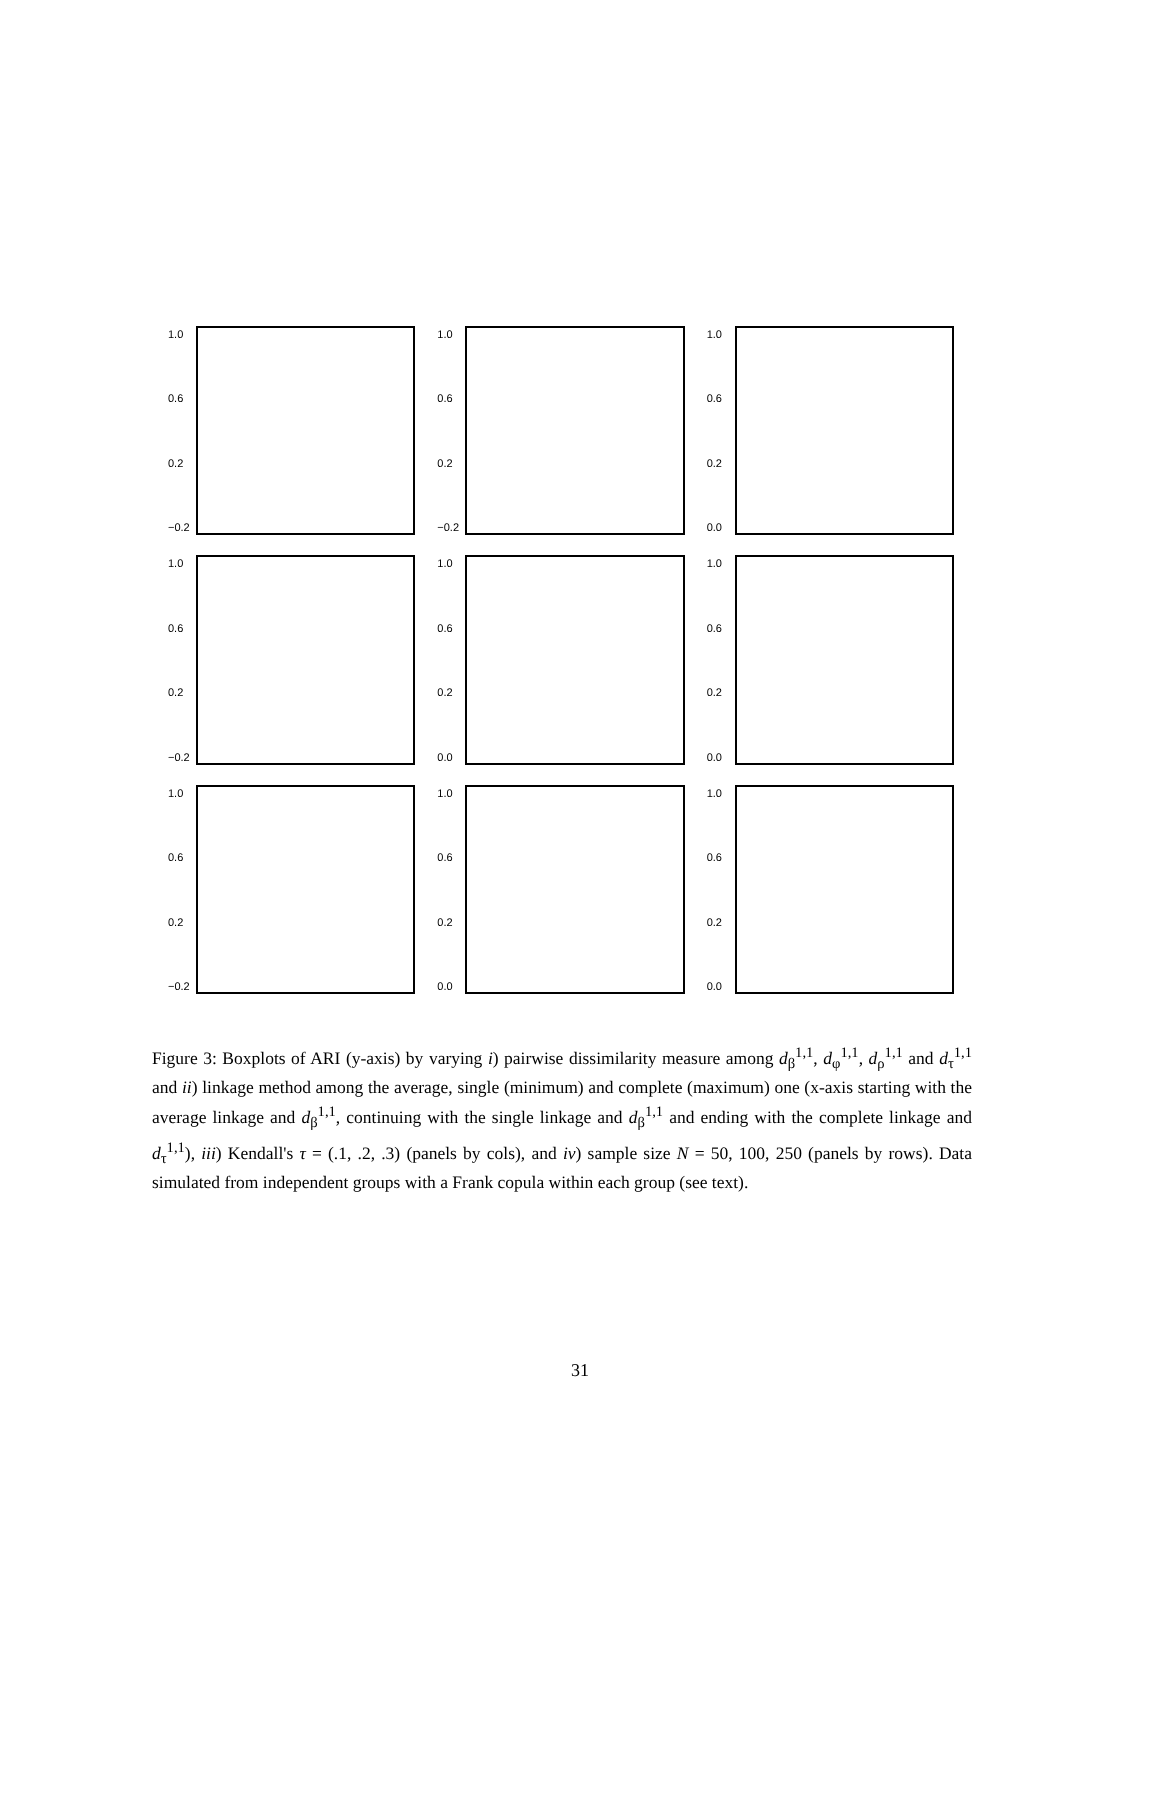1.0
0.6
0.2
−0.2
1.0
0.6
0.2
−0.2
1.0
0.6
0.2
0.0
1.0
0.6
0.2
−0.2
1.0
0.6
0.2
0.0
1.0
0.6
0.2
0.0
1.0
0.6
0.2
−0.2
1.0
0.6
0.2
0.0
1.0
0.6
0.2
0.0
Figure 3: Boxplots of ARI (y-axis) by varying i) pairwise dissimilarity measure among d<sub>β</sub><sup>1,1</sup>, d<sub>φ</sub><sup>1,1</sup>, d<sub>ρ</sub><sup>1,1</sup> and d<sub>τ</sub><sup>1,1</sup> and ii) linkage method among the average, single (minimum) and complete (maximum) one (x-axis starting with the average linkage and d<sub>β</sub><sup>1,1</sup>, continuing with the single linkage and d<sub>β</sub><sup>1,1</sup> and ending with the complete linkage and d<sub>τ</sub><sup>1,1</sup>), iii) Kendall's τ = (.1, .2, .3) (panels by cols), and iv) sample size N = 50, 100, 250 (panels by rows). Data simulated from independent groups with a Frank copula within each group (see text).
31